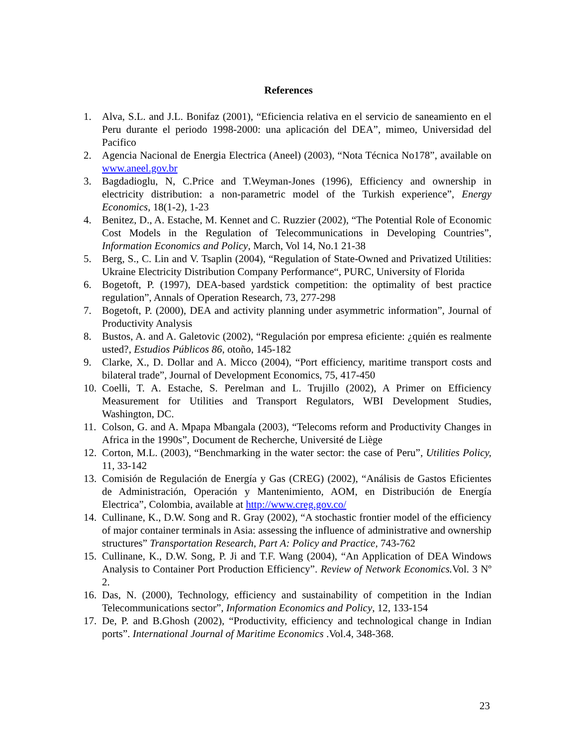References
1. Alva, S.L. and J.L. Bonifaz (2001), “Eficiencia relativa en el servicio de saneamiento en el Peru durante el periodo 1998-2000: una aplicación del DEA”, mimeo, Universidad del Pacifico
2. Agencia Nacional de Energia Electrica (Aneel) (2003), “Nota Técnica No178”, available on www.aneel.gov.br
3. Bagdadioglu, N, C.Price and T.Weyman-Jones (1996), Efficiency and ownership in electricity distribution: a non-parametric model of the Turkish experience”, Energy Economics, 18(1-2), 1-23
4. Benitez, D., A. Estache, M. Kennet and C. Ruzzier (2002), “The Potential Role of Economic Cost Models in the Regulation of Telecommunications in Developing Countries”, Information Economics and Policy, March, Vol 14, No.1 21-38
5. Berg, S., C. Lin and V. Tsaplin (2004), “Regulation of State-Owned and Privatized Utilities: Ukraine Electricity Distribution Company Performance“, PURC, University of Florida
6. Bogetoft, P. (1997), DEA-based yardstick competition: the optimality of best practice regulation”, Annals of Operation Research, 73, 277-298
7. Bogetoft, P. (2000), DEA and activity planning under asymmetric information”, Journal of Productivity Analysis
8. Bustos, A. and A. Galetovic (2002), “Regulación por empresa eficiente: ¿quién es realmente usted?, Estudios Públicos 86, otoño, 145-182
9. Clarke, X., D. Dollar and A. Micco (2004), “Port efficiency, maritime transport costs and bilateral trade”, Journal of Development Economics, 75, 417-450
10. Coelli, T. A. Estache, S. Perelman and L. Trujillo (2002), A Primer on Efficiency Measurement for Utilities and Transport Regulators, WBI Development Studies, Washington, DC.
11. Colson, G. and A. Mpapa Mbangala (2003), “Telecoms reform and Productivity Changes in Africa in the 1990s”, Document de Recherche, Université de Liège
12. Corton, M.L. (2003), “Benchmarking in the water sector: the case of Peru”, Utilities Policy, 11, 33-142
13. Comisión de Regulación de Energía y Gas (CREG) (2002), “Análisis de Gastos Eficientes de Administración, Operación y Mantenimiento, AOM, en Distribución de Energía Electrica”, Colombia, available at http://www.creg.gov.co/
14. Cullinane, K., D.W. Song and R. Gray (2002), “A stochastic frontier model of the efficiency of major container terminals in Asia: assessing the influence of administrative and ownership structures” Transportation Research, Part A: Policy and Practice, 743-762
15. Cullinane, K., D.W. Song, P. Ji and T.F. Wang (2004), “An Application of DEA Windows Analysis to Container Port Production Efficiency”. Review of Network Economics. Vol. 3 Nº 2.
16. Das, N. (2000), Technology, efficiency and sustainability of competition in the Indian Telecommunications sector”, Information Economics and Policy, 12, 133-154
17. De, P. and B.Ghosh (2002), “Productivity, efficiency and technological change in Indian ports”. International Journal of Maritime Economics .Vol.4, 348-368.
23